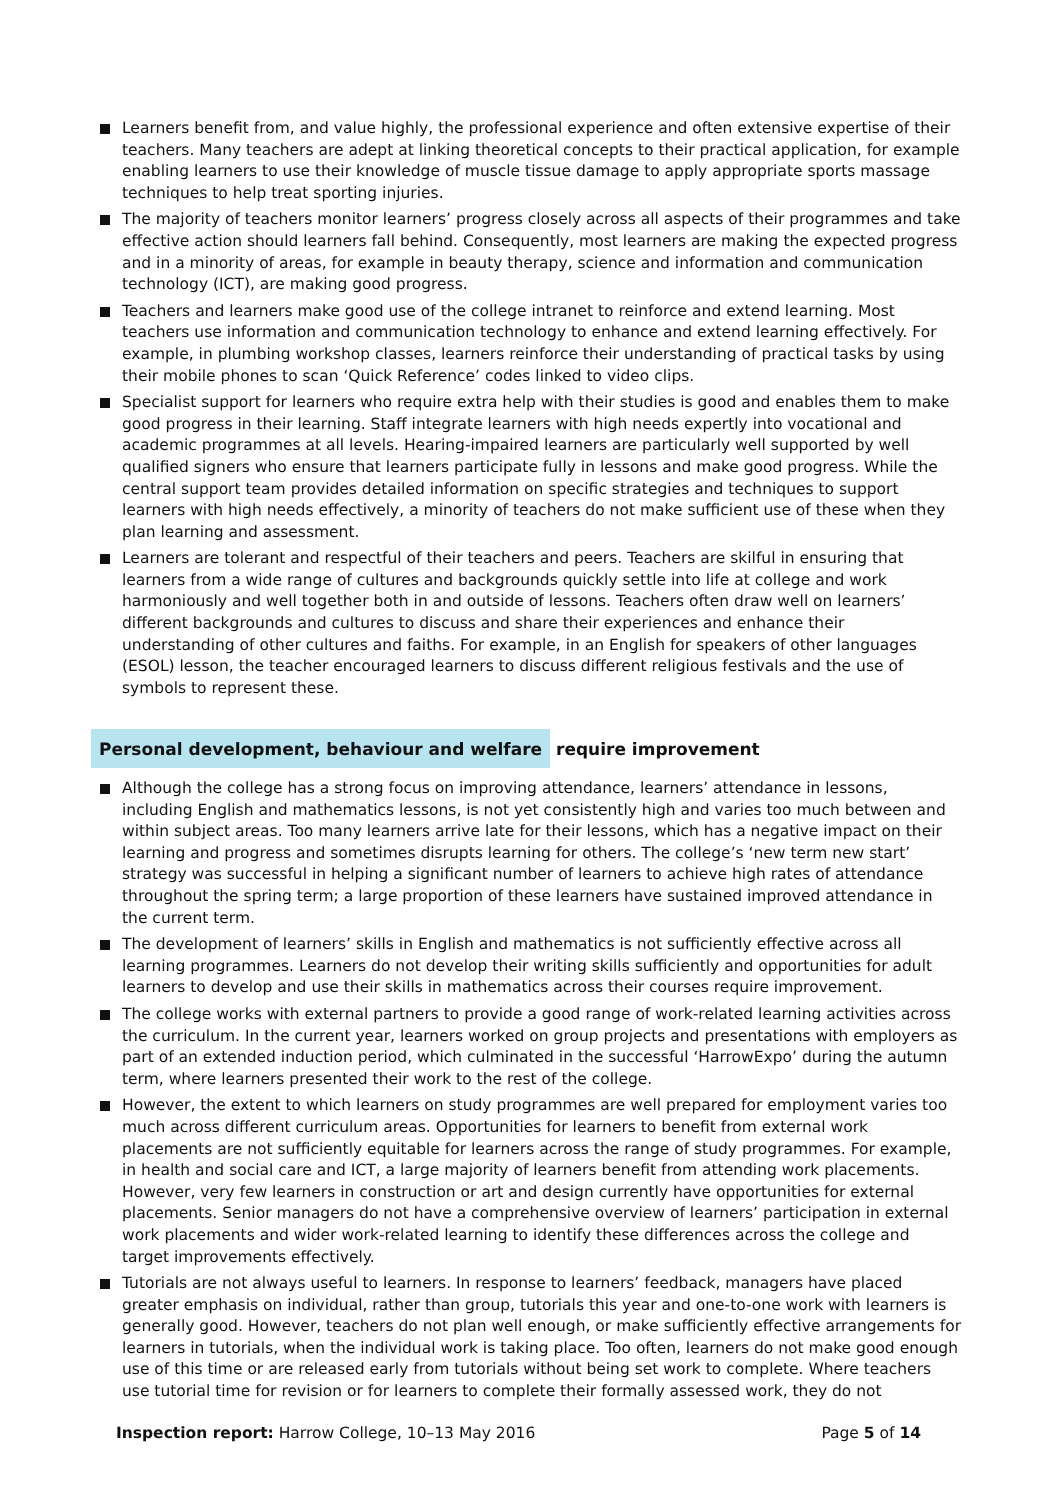Learners benefit from, and value highly, the professional experience and often extensive expertise of their teachers. Many teachers are adept at linking theoretical concepts to their practical application, for example enabling learners to use their knowledge of muscle tissue damage to apply appropriate sports massage techniques to help treat sporting injuries.
The majority of teachers monitor learners’ progress closely across all aspects of their programmes and take effective action should learners fall behind. Consequently, most learners are making the expected progress and in a minority of areas, for example in beauty therapy, science and information and communication technology (ICT), are making good progress.
Teachers and learners make good use of the college intranet to reinforce and extend learning. Most teachers use information and communication technology to enhance and extend learning effectively. For example, in plumbing workshop classes, learners reinforce their understanding of practical tasks by using their mobile phones to scan ‘Quick Reference’ codes linked to video clips.
Specialist support for learners who require extra help with their studies is good and enables them to make good progress in their learning. Staff integrate learners with high needs expertly into vocational and academic programmes at all levels. Hearing-impaired learners are particularly well supported by well qualified signers who ensure that learners participate fully in lessons and make good progress. While the central support team provides detailed information on specific strategies and techniques to support learners with high needs effectively, a minority of teachers do not make sufficient use of these when they plan learning and assessment.
Learners are tolerant and respectful of their teachers and peers. Teachers are skilful in ensuring that learners from a wide range of cultures and backgrounds quickly settle into life at college and work harmoniously and well together both in and outside of lessons. Teachers often draw well on learners’ different backgrounds and cultures to discuss and share their experiences and enhance their understanding of other cultures and faiths. For example, in an English for speakers of other languages (ESOL) lesson, the teacher encouraged learners to discuss different religious festivals and the use of symbols to represent these.
Personal development, behaviour and welfare require improvement
Although the college has a strong focus on improving attendance, learners’ attendance in lessons, including English and mathematics lessons, is not yet consistently high and varies too much between and within subject areas. Too many learners arrive late for their lessons, which has a negative impact on their learning and progress and sometimes disrupts learning for others. The college’s ‘new term new start’ strategy was successful in helping a significant number of learners to achieve high rates of attendance throughout the spring term; a large proportion of these learners have sustained improved attendance in the current term.
The development of learners’ skills in English and mathematics is not sufficiently effective across all learning programmes. Learners do not develop their writing skills sufficiently and opportunities for adult learners to develop and use their skills in mathematics across their courses require improvement.
The college works with external partners to provide a good range of work-related learning activities across the curriculum. In the current year, learners worked on group projects and presentations with employers as part of an extended induction period, which culminated in the successful ‘HarrowExpo’ during the autumn term, where learners presented their work to the rest of the college.
However, the extent to which learners on study programmes are well prepared for employment varies too much across different curriculum areas. Opportunities for learners to benefit from external work placements are not sufficiently equitable for learners across the range of study programmes. For example, in health and social care and ICT, a large majority of learners benefit from attending work placements. However, very few learners in construction or art and design currently have opportunities for external placements. Senior managers do not have a comprehensive overview of learners’ participation in external work placements and wider work-related learning to identify these differences across the college and target improvements effectively.
Tutorials are not always useful to learners. In response to learners’ feedback, managers have placed greater emphasis on individual, rather than group, tutorials this year and one-to-one work with learners is generally good. However, teachers do not plan well enough, or make sufficiently effective arrangements for learners in tutorials, when the individual work is taking place. Too often, learners do not make good enough use of this time or are released early from tutorials without being set work to complete. Where teachers use tutorial time for revision or for learners to complete their formally assessed work, they do not
Inspection report: Harrow College, 10–13 May 2016
Page 5 of 14